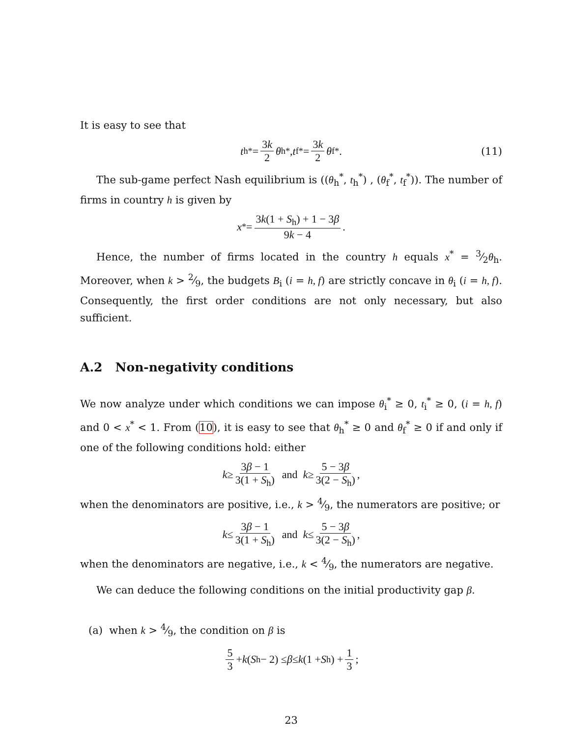It is easy to see that
t<sub>h</sub><sup>*</sup> = 3k 2 θ<sub>h</sub><sup>*</sup> , t<sub>f</sub><sup>*</sup> = 3k 2 θ<sub>f</sub><sup>*</sup>. (11)
The sub-game perfect Nash equilibrium is ((θ<sub>h</sub><sup>*</sup>, t<sub>h</sub><sup>*</sup>) , (θ<sub>f</sub><sup>*</sup>, t<sub>f</sub><sup>*</sup>)). The number of firms in country h is given by
x<sup>*</sup> = 3k(1 + S<sub>h</sub>) + 1 − 3β 9k − 4.
Hence, the number of firms located in the country h equals x<sup>*</sup> = 3⁄2θ<sub>h</sub>. Moreover, when k > 2⁄9, the budgets B<sub>i</sub> (i = h, f) are strictly concave in θ<sub>i</sub> (i = h, f). Consequently, the first order conditions are not only necessary, but also sufficient.
A.2 Non-negativity conditions
We now analyze under which conditions we can impose θ<sub>i</sub><sup>*</sup> ≥ 0, t<sub>i</sub><sup>*</sup> ≥ 0, (i = h, f) and 0 < x<sup>*</sup> < 1. From (10), it is easy to see that θ<sub>h</sub><sup>*</sup> ≥ 0 and θ<sub>f</sub><sup>*</sup> ≥ 0 if and only if one of the following conditions hold: either
k ≥ 3β − 1 3(1 + S<sub>h</sub>) and k ≥ 5 − 3β 3(2 − S<sub>h</sub>),
when the denominators are positive, i.e., k > 4⁄9, the numerators are positive; or
k ≤ 3β − 1 3(1 + S<sub>h</sub>) and k ≤ 5 − 3β 3(2 − S<sub>h</sub>),
when the denominators are negative, i.e., k < 4⁄9, the numerators are negative.
We can deduce the following conditions on the initial productivity gap β.
(a) when k > 4⁄9, the condition on β is
5 3 + k (S<sub>h</sub> − 2) ≤ β ≤ k (1 + S<sub>h</sub>) + 1 3;
23